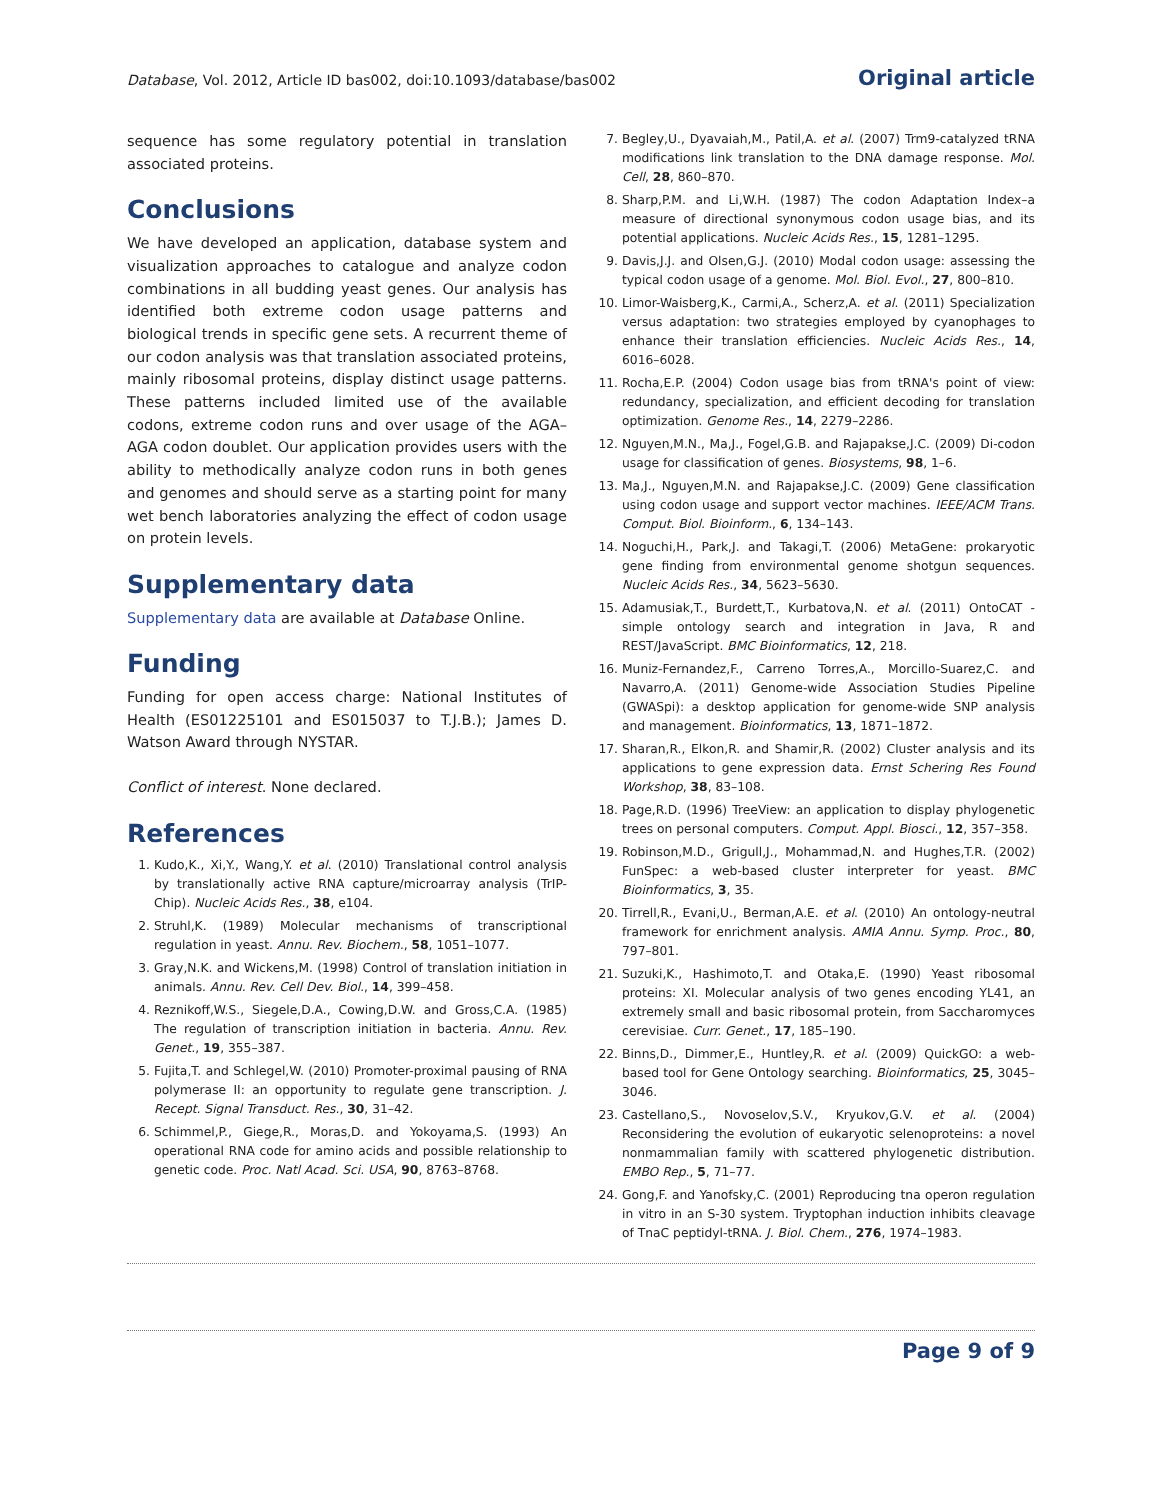Database, Vol. 2012, Article ID bas002, doi:10.1093/database/bas002 Original article
sequence has some regulatory potential in translation associated proteins.
Conclusions
We have developed an application, database system and visualization approaches to catalogue and analyze codon combinations in all budding yeast genes. Our analysis has identified both extreme codon usage patterns and biological trends in specific gene sets. A recurrent theme of our codon analysis was that translation associated proteins, mainly ribosomal proteins, display distinct usage patterns. These patterns included limited use of the available codons, extreme codon runs and over usage of the AGA–AGA codon doublet. Our application provides users with the ability to methodically analyze codon runs in both genes and genomes and should serve as a starting point for many wet bench laboratories analyzing the effect of codon usage on protein levels.
Supplementary data
Supplementary data are available at Database Online.
Funding
Funding for open access charge: National Institutes of Health (ES01225101 and ES015037 to T.J.B.); James D. Watson Award through NYSTAR.
Conflict of interest. None declared.
References
1. Kudo,K., Xi,Y., Wang,Y. et al. (2010) Translational control analysis by translationally active RNA capture/microarray analysis (TrIP-Chip). Nucleic Acids Res., 38, e104.
2. Struhl,K. (1989) Molecular mechanisms of transcriptional regulation in yeast. Annu. Rev. Biochem., 58, 1051–1077.
3. Gray,N.K. and Wickens,M. (1998) Control of translation initiation in animals. Annu. Rev. Cell Dev. Biol., 14, 399–458.
4. Reznikoff,W.S., Siegele,D.A., Cowing,D.W. and Gross,C.A. (1985) The regulation of transcription initiation in bacteria. Annu. Rev. Genet., 19, 355–387.
5. Fujita,T. and Schlegel,W. (2010) Promoter-proximal pausing of RNA polymerase II: an opportunity to regulate gene transcription. J. Recept. Signal Transduct. Res., 30, 31–42.
6. Schimmel,P., Giege,R., Moras,D. and Yokoyama,S. (1993) An operational RNA code for amino acids and possible relationship to genetic code. Proc. Natl Acad. Sci. USA, 90, 8763–8768.
7. Begley,U., Dyavaiah,M., Patil,A. et al. (2007) Trm9-catalyzed tRNA modifications link translation to the DNA damage response. Mol. Cell, 28, 860–870.
8. Sharp,P.M. and Li,W.H. (1987) The codon Adaptation Index–a measure of directional synonymous codon usage bias, and its potential applications. Nucleic Acids Res., 15, 1281–1295.
9. Davis,J.J. and Olsen,G.J. (2010) Modal codon usage: assessing the typical codon usage of a genome. Mol. Biol. Evol., 27, 800–810.
10. Limor-Waisberg,K., Carmi,A., Scherz,A. et al. (2011) Specialization versus adaptation: two strategies employed by cyanophages to enhance their translation efficiencies. Nucleic Acids Res., 14, 6016–6028.
11. Rocha,E.P. (2004) Codon usage bias from tRNA's point of view: redundancy, specialization, and efficient decoding for translation optimization. Genome Res., 14, 2279–2286.
12. Nguyen,M.N., Ma,J., Fogel,G.B. and Rajapakse,J.C. (2009) Di-codon usage for classification of genes. Biosystems, 98, 1–6.
13. Ma,J., Nguyen,M.N. and Rajapakse,J.C. (2009) Gene classification using codon usage and support vector machines. IEEE/ACM Trans. Comput. Biol. Bioinform., 6, 134–143.
14. Noguchi,H., Park,J. and Takagi,T. (2006) MetaGene: prokaryotic gene finding from environmental genome shotgun sequences. Nucleic Acids Res., 34, 5623–5630.
15. Adamusiak,T., Burdett,T., Kurbatova,N. et al. (2011) OntoCAT - simple ontology search and integration in Java, R and REST/JavaScript. BMC Bioinformatics, 12, 218.
16. Muniz-Fernandez,F., Carreno Torres,A., Morcillo-Suarez,C. and Navarro,A. (2011) Genome-wide Association Studies Pipeline (GWASpi): a desktop application for genome-wide SNP analysis and management. Bioinformatics, 13, 1871–1872.
17. Sharan,R., Elkon,R. and Shamir,R. (2002) Cluster analysis and its applications to gene expression data. Ernst Schering Res Found Workshop, 38, 83–108.
18. Page,R.D. (1996) TreeView: an application to display phylogenetic trees on personal computers. Comput. Appl. Biosci., 12, 357–358.
19. Robinson,M.D., Grigull,J., Mohammad,N. and Hughes,T.R. (2002) FunSpec: a web-based cluster interpreter for yeast. BMC Bioinformatics, 3, 35.
20. Tirrell,R., Evani,U., Berman,A.E. et al. (2010) An ontology-neutral framework for enrichment analysis. AMIA Annu. Symp. Proc., 80, 797–801.
21. Suzuki,K., Hashimoto,T. and Otaka,E. (1990) Yeast ribosomal proteins: XI. Molecular analysis of two genes encoding YL41, an extremely small and basic ribosomal protein, from Saccharomyces cerevisiae. Curr. Genet., 17, 185–190.
22. Binns,D., Dimmer,E., Huntley,R. et al. (2009) QuickGO: a web-based tool for Gene Ontology searching. Bioinformatics, 25, 3045–3046.
23. Castellano,S., Novoselov,S.V., Kryukov,G.V. et al. (2004) Reconsidering the evolution of eukaryotic selenoproteins: a novel nonmammalian family with scattered phylogenetic distribution. EMBO Rep., 5, 71–77.
24. Gong,F. and Yanofsky,C. (2001) Reproducing tna operon regulation in vitro in an S-30 system. Tryptophan induction inhibits cleavage of TnaC peptidyl-tRNA. J. Biol. Chem., 276, 1974–1983.
Page 9 of 9